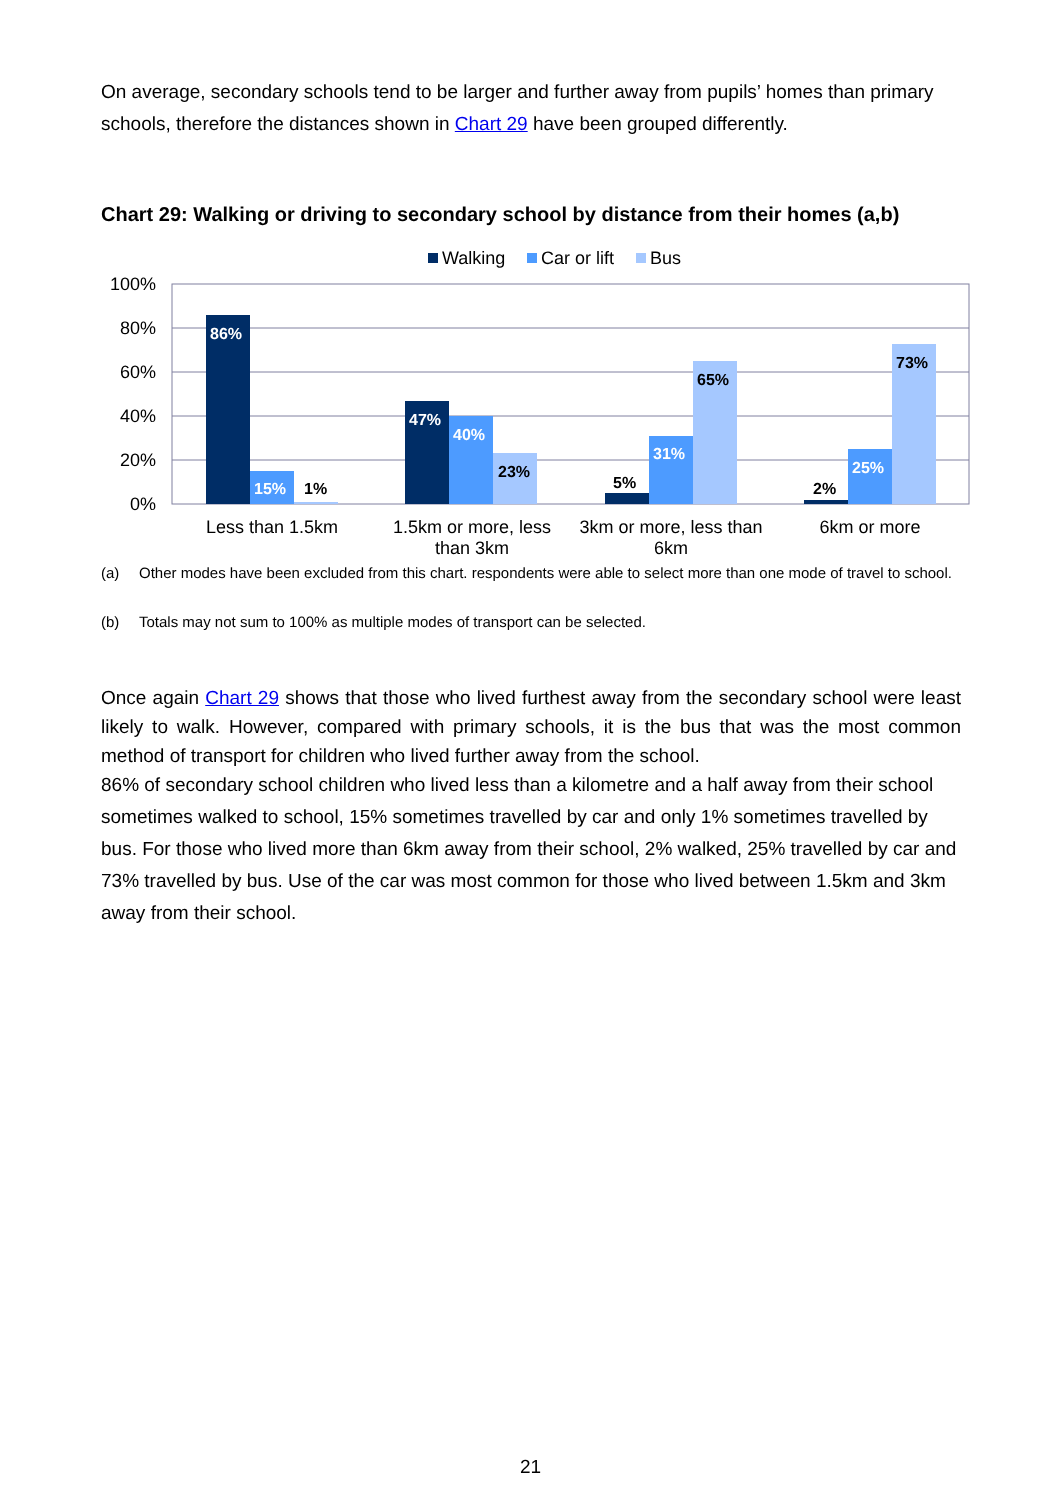On average, secondary schools tend to be larger and further away from pupils’ homes than primary schools, therefore the distances shown in Chart 29 have been grouped differently.
Chart 29: Walking or driving to secondary school by distance from their homes (a,b)
Walking
Car or lift
Bus
100%
80%
60%
40%
20%
0%
86%
15%
1%
47%
40%
23%
5%
31%
65%
2%
25%
73%
Less than 1.5km
1.5km or more, less
than 3km
3km or more, less than
6km
6km or more
(a) Other modes have been excluded from this chart. respondents were able to select more than one mode of travel to school.
(b) Totals may not sum to 100% as multiple modes of transport can be selected.
Once again Chart 29 shows that those who lived furthest away from the secondary school were least likely to walk. However, compared with primary schools, it is the bus that was the most common method of transport for children who lived further away from the school.
86% of secondary school children who lived less than a kilometre and a half away from their school sometimes walked to school, 15% sometimes travelled by car and only 1% sometimes travelled by bus. For those who lived more than 6km away from their school, 2% walked, 25% travelled by car and 73% travelled by bus. Use of the car was most common for those who lived between 1.5km and 3km away from their school.
21